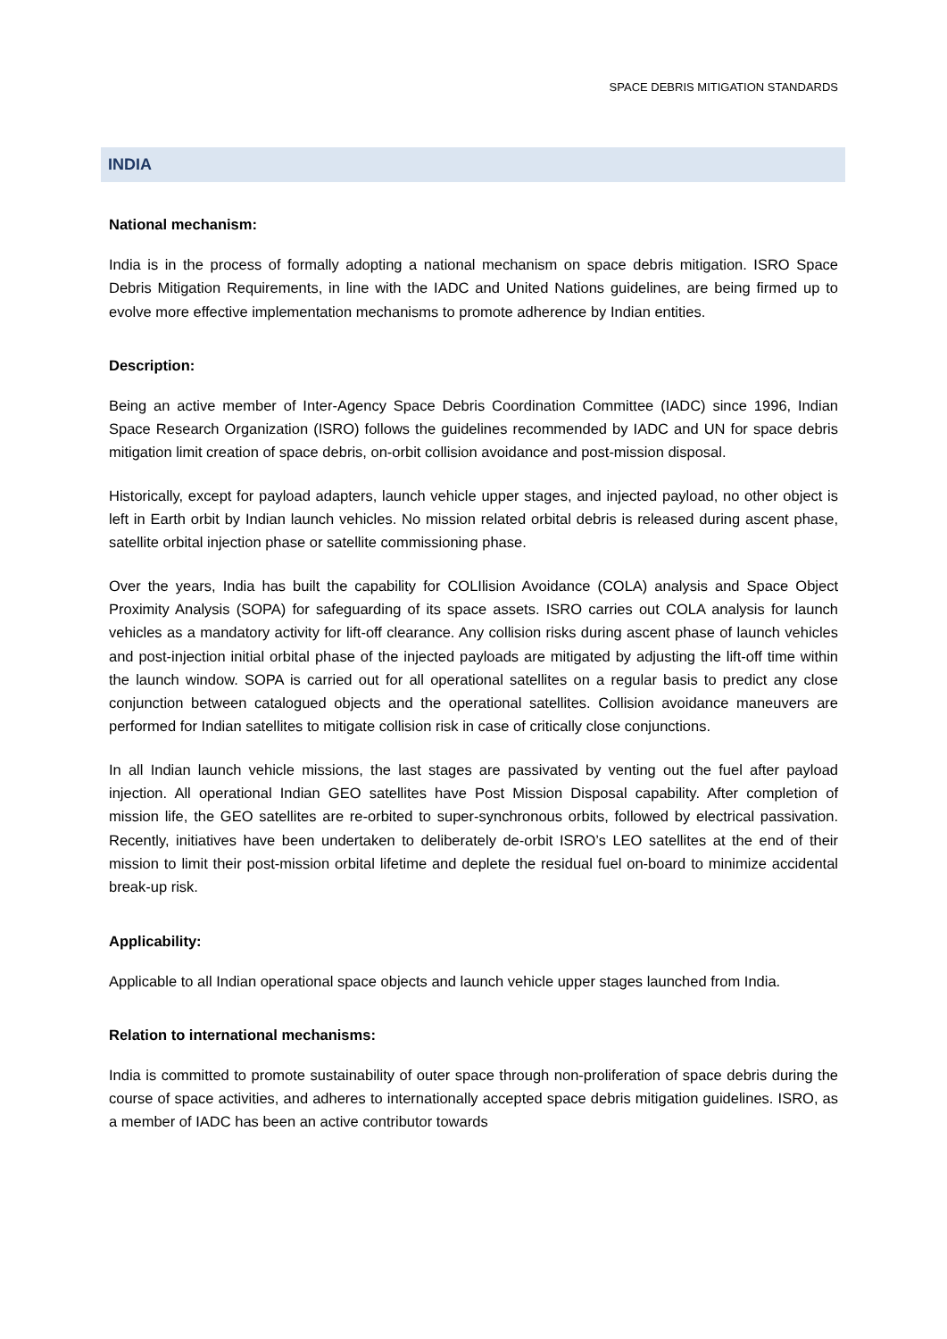SPACE DEBRIS MITIGATION STANDARDS
INDIA
National mechanism:
India is in the process of formally adopting a national mechanism on space debris mitigation. ISRO Space Debris Mitigation Requirements, in line with the IADC and United Nations guidelines, are being firmed up to evolve more effective implementation mechanisms to promote adherence by Indian entities.
Description:
Being an active member of Inter-Agency Space Debris Coordination Committee (IADC) since 1996, Indian Space Research Organization (ISRO) follows the guidelines recommended by IADC and UN for space debris mitigation limit creation of space debris, on-orbit collision avoidance and post-mission disposal.
Historically, except for payload adapters, launch vehicle upper stages, and injected payload, no other object is left in Earth orbit by Indian launch vehicles. No mission related orbital debris is released during ascent phase, satellite orbital injection phase or satellite commissioning phase.
Over the years, India has built the capability for COLIlision Avoidance (COLA) analysis and Space Object Proximity Analysis (SOPA) for safeguarding of its space assets. ISRO carries out COLA analysis for launch vehicles as a mandatory activity for lift-off clearance. Any collision risks during ascent phase of launch vehicles and post-injection initial orbital phase of the injected payloads are mitigated by adjusting the lift-off time within the launch window. SOPA is carried out for all operational satellites on a regular basis to predict any close conjunction between catalogued objects and the operational satellites. Collision avoidance maneuvers are performed for Indian satellites to mitigate collision risk in case of critically close conjunctions.
In all Indian launch vehicle missions, the last stages are passivated by venting out the fuel after payload injection. All operational Indian GEO satellites have Post Mission Disposal capability. After completion of mission life, the GEO satellites are re-orbited to super-synchronous orbits, followed by electrical passivation. Recently, initiatives have been undertaken to deliberately de-orbit ISRO’s LEO satellites at the end of their mission to limit their post-mission orbital lifetime and deplete the residual fuel on-board to minimize accidental break-up risk.
Applicability:
Applicable to all Indian operational space objects and launch vehicle upper stages launched from India.
Relation to international mechanisms:
India is committed to promote sustainability of outer space through non-proliferation of space debris during the course of space activities, and adheres to internationally accepted space debris mitigation guidelines. ISRO, as a member of IADC has been an active contributor towards